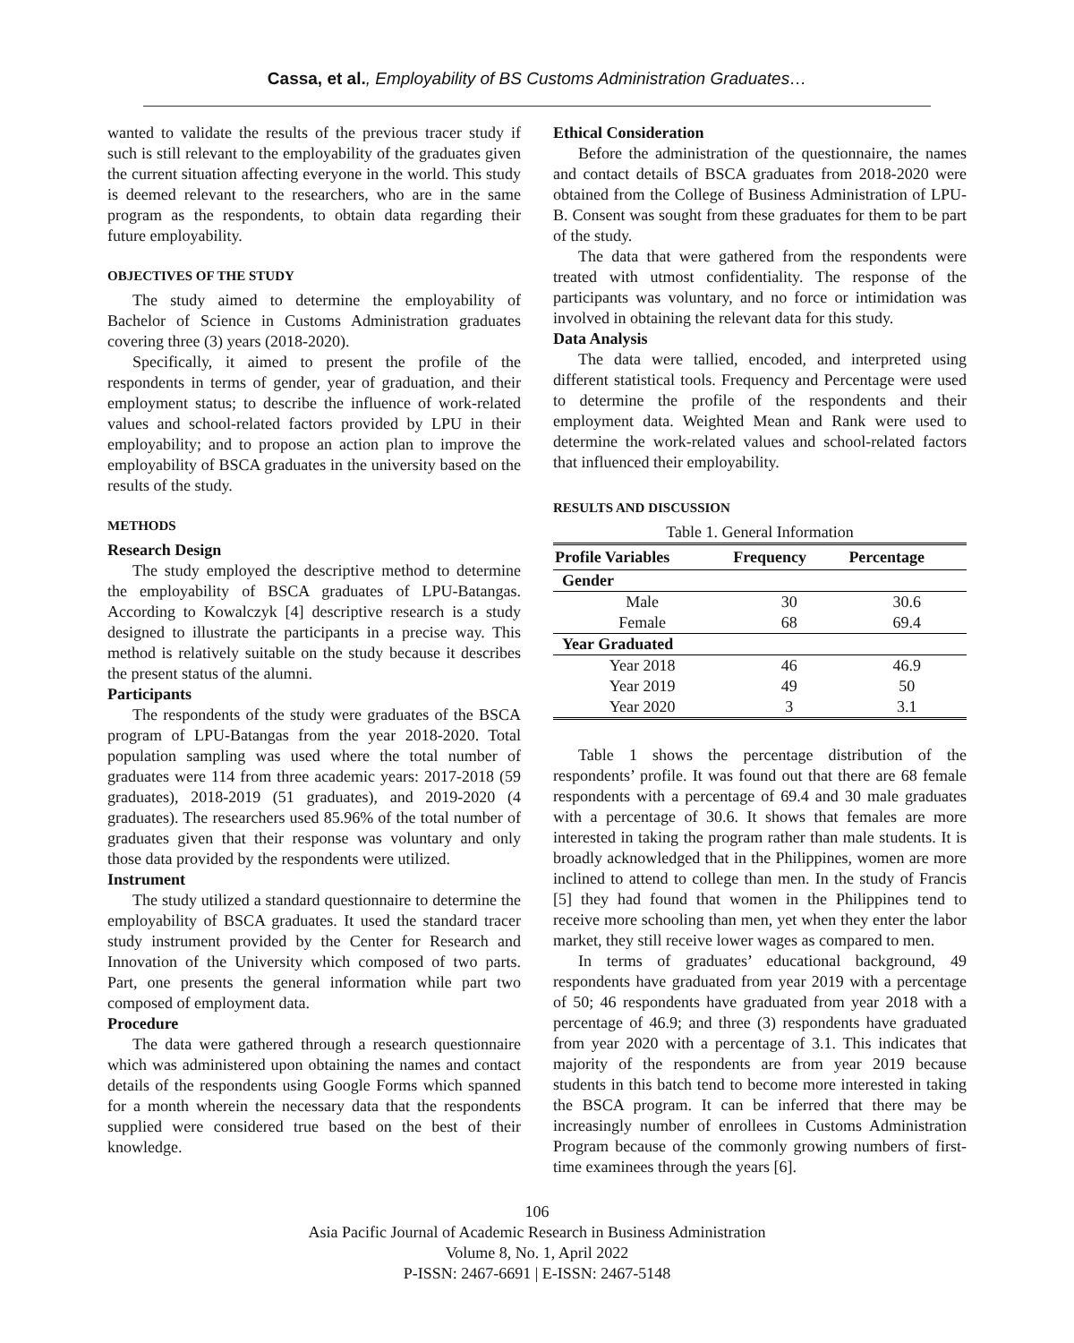Cassa, et al., Employability of BS Customs Administration Graduates…
wanted to validate the results of the previous tracer study if such is still relevant to the employability of the graduates given the current situation affecting everyone in the world. This study is deemed relevant to the researchers, who are in the same program as the respondents, to obtain data regarding their future employability.
OBJECTIVES OF THE STUDY
The study aimed to determine the employability of Bachelor of Science in Customs Administration graduates covering three (3) years (2018-2020).
Specifically, it aimed to present the profile of the respondents in terms of gender, year of graduation, and their employment status; to describe the influence of work-related values and school-related factors provided by LPU in their employability; and to propose an action plan to improve the employability of BSCA graduates in the university based on the results of the study.
METHODS
Research Design
The study employed the descriptive method to determine the employability of BSCA graduates of LPU-Batangas. According to Kowalczyk [4] descriptive research is a study designed to illustrate the participants in a precise way. This method is relatively suitable on the study because it describes the present status of the alumni.
Participants
The respondents of the study were graduates of the BSCA program of LPU-Batangas from the year 2018-2020. Total population sampling was used where the total number of graduates were 114 from three academic years: 2017-2018 (59 graduates), 2018-2019 (51 graduates), and 2019-2020 (4 graduates). The researchers used 85.96% of the total number of graduates given that their response was voluntary and only those data provided by the respondents were utilized.
Instrument
The study utilized a standard questionnaire to determine the employability of BSCA graduates. It used the standard tracer study instrument provided by the Center for Research and Innovation of the University which composed of two parts. Part, one presents the general information while part two composed of employment data.
Procedure
The data were gathered through a research questionnaire which was administered upon obtaining the names and contact details of the respondents using Google Forms which spanned for a month wherein the necessary data that the respondents supplied were considered true based on the best of their knowledge.
Ethical Consideration
Before the administration of the questionnaire, the names and contact details of BSCA graduates from 2018-2020 were obtained from the College of Business Administration of LPU-B. Consent was sought from these graduates for them to be part of the study.
The data that were gathered from the respondents were treated with utmost confidentiality. The response of the participants was voluntary, and no force or intimidation was involved in obtaining the relevant data for this study.
Data Analysis
The data were tallied, encoded, and interpreted using different statistical tools. Frequency and Percentage were used to determine the profile of the respondents and their employment data. Weighted Mean and Rank were used to determine the work-related values and school-related factors that influenced their employability.
RESULTS AND DISCUSSION
Table 1. General Information
| Profile Variables | Frequency | Percentage |
| --- | --- | --- |
| Gender | | |
| Male | 30 | 30.6 |
| Female | 68 | 69.4 |
| Year Graduated | | |
| Year 2018 | 46 | 46.9 |
| Year 2019 | 49 | 50 |
| Year 2020 | 3 | 3.1 |
Table 1 shows the percentage distribution of the respondents’ profile. It was found out that there are 68 female respondents with a percentage of 69.4 and 30 male graduates with a percentage of 30.6. It shows that females are more interested in taking the program rather than male students. It is broadly acknowledged that in the Philippines, women are more inclined to attend to college than men. In the study of Francis [5] they had found that women in the Philippines tend to receive more schooling than men, yet when they enter the labor market, they still receive lower wages as compared to men.
In terms of graduates’ educational background, 49 respondents have graduated from year 2019 with a percentage of 50; 46 respondents have graduated from year 2018 with a percentage of 46.9; and three (3) respondents have graduated from year 2020 with a percentage of 3.1. This indicates that majority of the respondents are from year 2019 because students in this batch tend to become more interested in taking the BSCA program. It can be inferred that there may be increasingly number of enrollees in Customs Administration Program because of the commonly growing numbers of first-time examinees through the years [6].
106
Asia Pacific Journal of Academic Research in Business Administration
Volume 8, No. 1, April 2022
P-ISSN: 2467-6691 | E-ISSN: 2467-5148